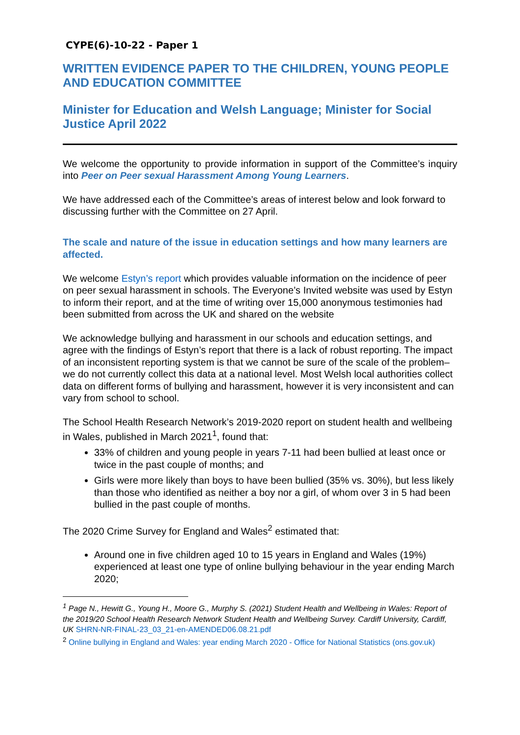CYPE(6)-10-22 - Paper 1
WRITTEN EVIDENCE PAPER TO THE CHILDREN, YOUNG PEOPLE AND EDUCATION COMMITTEE
Minister for Education and Welsh Language; Minister for Social Justice April 2022
We welcome the opportunity to provide information in support of the Committee’s inquiry into Peer on Peer sexual Harassment Among Young Learners.
We have addressed each of the Committee’s areas of interest below and look forward to discussing further with the Committee on 27 April.
The scale and nature of the issue in education settings and how many learners are affected.
We welcome Estyn’s report which provides valuable information on the incidence of peer on peer sexual harassment in schools. The Everyone’s Invited website was used by Estyn to inform their report, and at the time of writing over 15,000 anonymous testimonies had been submitted from across the UK and shared on the website
We acknowledge bullying and harassment in our schools and education settings, and agree with the findings of Estyn’s report that there is a lack of robust reporting. The impact of an inconsistent reporting system is that we cannot be sure of the scale of the problem– we do not currently collect this data at a national level. Most Welsh local authorities collect data on different forms of bullying and harassment, however it is very inconsistent and can vary from school to school.
The School Health Research Network’s 2019-2020 report on student health and wellbeing in Wales, published in March 2021<sup>1</sup>, found that:
33% of children and young people in years 7-11 had been bullied at least once or twice in the past couple of months; and
Girls were more likely than boys to have been bullied (35% vs. 30%), but less likely than those who identified as neither a boy nor a girl, of whom over 3 in 5 had been bullied in the past couple of months.
The 2020 Crime Survey for England and Wales<sup>2</sup> estimated that:
Around one in five children aged 10 to 15 years in England and Wales (19%) experienced at least one type of online bullying behaviour in the year ending March 2020;
<sup>1</sup> Page N., Hewitt G., Young H., Moore G., Murphy S. (2021) Student Health and Wellbeing in Wales: Report of the 2019/20 School Health Research Network Student Health and Wellbeing Survey. Cardiff University, Cardiff, UK SHRN-NR-FINAL-23_03_21-en-AMENDED06.08.21.pdf
<sup>2</sup> Online bullying in England and Wales: year ending March 2020 - Office for National Statistics (ons.gov.uk)